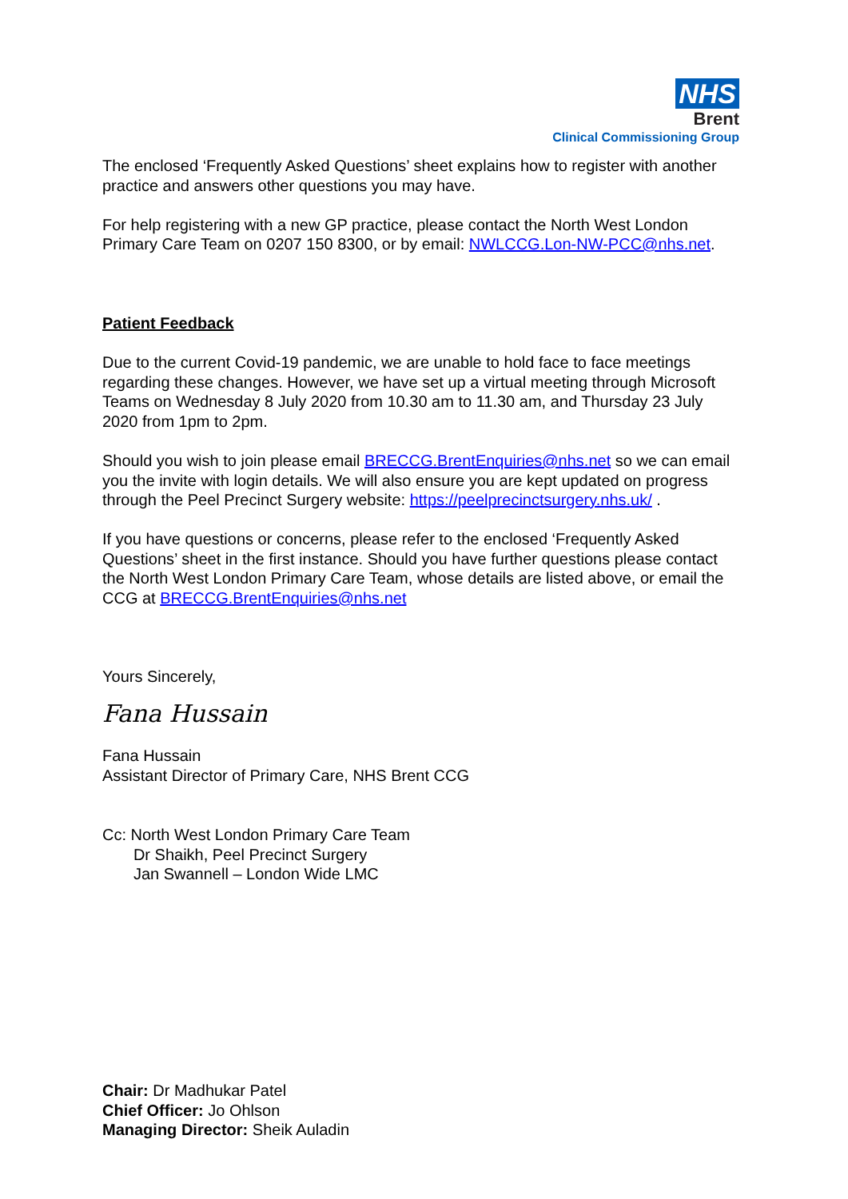NHS
Brent
Clinical Commissioning Group
The enclosed ‘Frequently Asked Questions’ sheet explains how to register with another practice and answers other questions you may have.
For help registering with a new GP practice, please contact the North West London Primary Care Team on 0207 150 8300, or by email: NWLCCG.Lon-NW-PCC@nhs.net.
Patient Feedback
Due to the current Covid-19 pandemic, we are unable to hold face to face meetings regarding these changes. However, we have set up a virtual meeting through Microsoft Teams on Wednesday 8 July 2020 from 10.30 am to 11.30 am, and Thursday 23 July 2020 from 1pm to 2pm.
Should you wish to join please email BRECCG.BrentEnquiries@nhs.net so we can email you the invite with login details. We will also ensure you are kept updated on progress through the Peel Precinct Surgery website: https://peelprecinctsurgery.nhs.uk/ .
If you have questions or concerns, please refer to the enclosed ‘Frequently Asked Questions’ sheet in the first instance. Should you have further questions please contact the North West London Primary Care Team, whose details are listed above, or email the CCG at BRECCG.BrentEnquiries@nhs.net
Yours Sincerely,
Fana Hussain
Fana Hussain
Assistant Director of Primary Care, NHS Brent CCG
Cc: North West London Primary Care Team
Dr Shaikh, Peel Precinct Surgery
Jan Swannell – London Wide LMC
Chair: Dr Madhukar Patel
Chief Officer: Jo Ohlson
Managing Director: Sheik Auladin